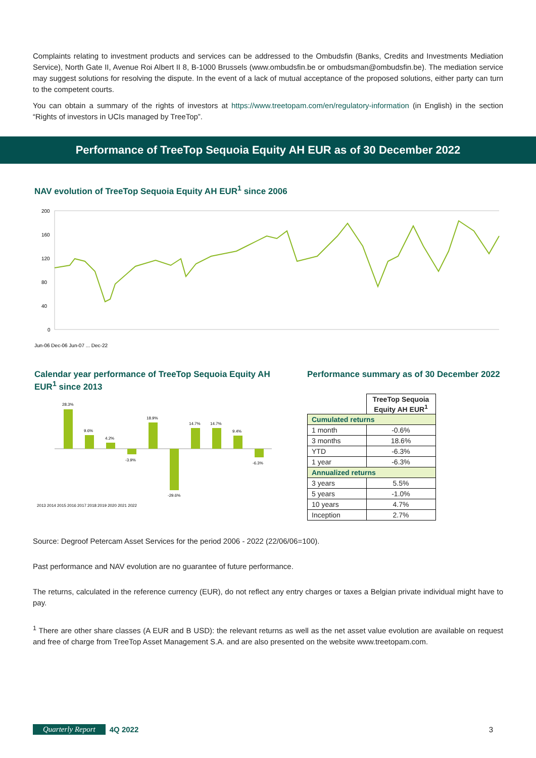Complaints relating to investment products and services can be addressed to the Ombudsfin (Banks, Credits and Investments Mediation Service), North Gate II, Avenue Roi Albert II 8, B-1000 Brussels (www.ombudsfin.be or ombudsman@ombudsfin.be). The mediation service may suggest solutions for resolving the dispute. In the event of a lack of mutual acceptance of the proposed solutions, either party can turn to the competent courts.
You can obtain a summary of the rights of investors at https://www.treetopam.com/en/regulatory-information (in English) in the section “Rights of investors in UCIs managed by TreeTop”.
Performance of TreeTop Sequoia Equity AH EUR as of 30 December 2022
NAV evolution of TreeTop Sequoia Equity AH EUR<sup>1</sup> since 2006
200
160
120
80
40
0
Jun-06 Dec-06 Jun-07 ... Dec-22
Calendar year performance of TreeTop Sequoia Equity AH EUR<sup>1</sup> since 2013
28.3%
9.6%
4.2%
-3.9%
18.9%
-29.6%
14.7%
14.7%
9.4%
-6.3%
2013 2014 2015 2016 2017 2018 2019 2020 2021 2022
Performance summary as of 30 December 2022
| | TreeTop Sequoia Equity AH EUR<sup>1</sup> |
| Cumulated returns | |
| 1 month | -0.6% |
| 3 months | 18.6% |
| YTD | -6.3% |
| 1 year | -6.3% |
| Annualized returns | |
| 3 years | 5.5% |
| 5 years | -1.0% |
| 10 years | 4.7% |
| Inception | 2.7% |
Source: Degroof Petercam Asset Services for the period 2006 - 2022 (22/06/06=100).
Past performance and NAV evolution are no guarantee of future performance.
The returns, calculated in the reference currency (EUR), do not reflect any entry charges or taxes a Belgian private individual might have to pay.
<sup>1</sup> There are other share classes (A EUR and B USD): the relevant returns as well as the net asset value evolution are available on request and free of charge from TreeTop Asset Management S.A. and are also presented on the website www.treetopam.com.
Quarterly Report 4Q 2022 3